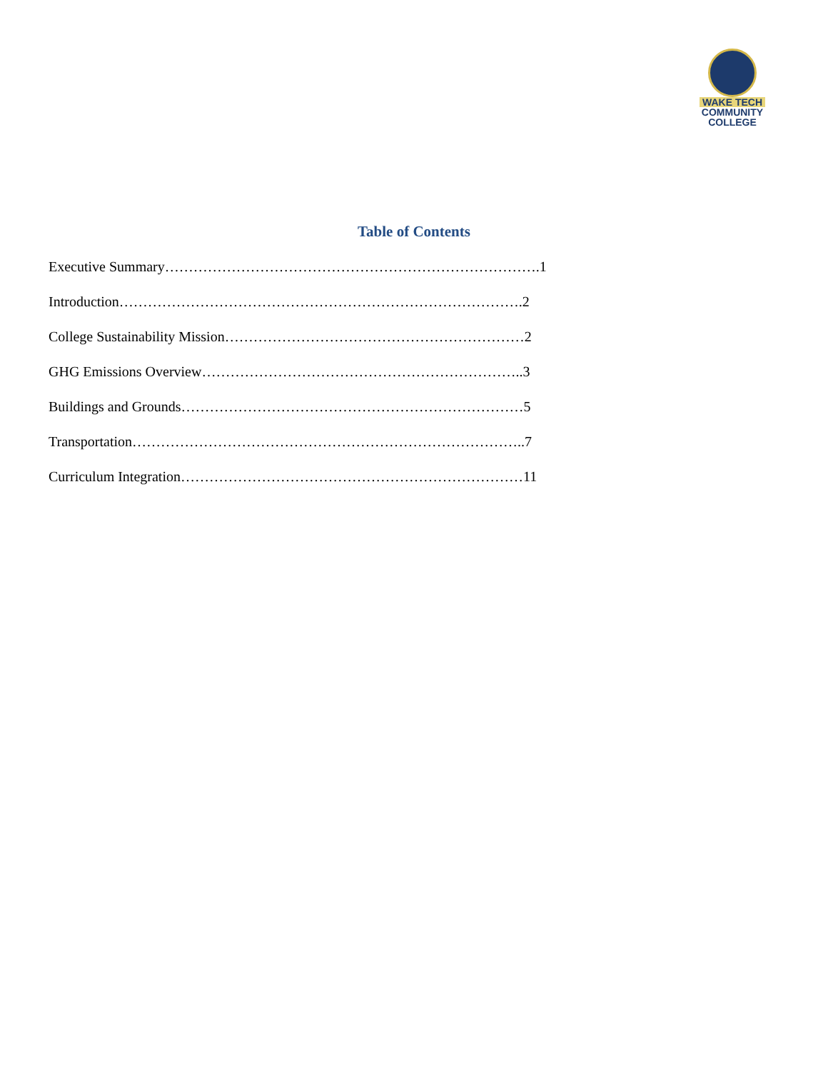WAKE TECH
COMMUNITY COLLEGE
Table of Contents
Executive Summary…………………………………………………………………….1
Introduction………………………………………………………………………….2
College Sustainability Mission………………………………………………………2
GHG Emissions Overview…………………………………………………………..3
Buildings and Grounds………………………………………………………………5
Transportation………………………………………………………………………..7
Curriculum Integration………………………………………………………………11